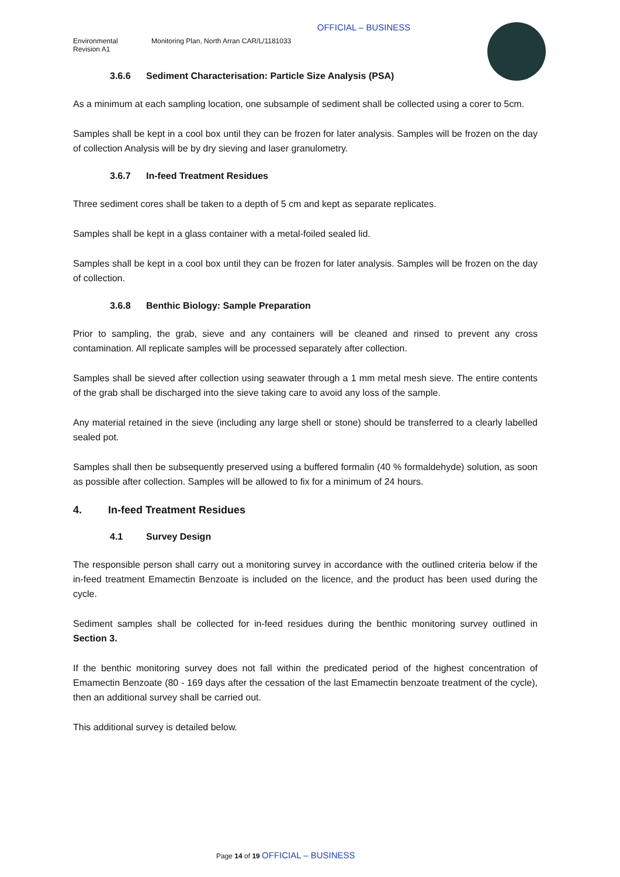OFFICIAL – BUSINESS
Environmental
Revision A1
Monitoring Plan, North Arran CAR/L/1181033
3.6.6 Sediment Characterisation: Particle Size Analysis (PSA)
As a minimum at each sampling location, one subsample of sediment shall be collected using a corer to 5cm.
Samples shall be kept in a cool box until they can be frozen for later analysis. Samples will be frozen on the day of collection Analysis will be by dry sieving and laser granulometry.
3.6.7 In-feed Treatment Residues
Three sediment cores shall be taken to a depth of 5 cm and kept as separate replicates.
Samples shall be kept in a glass container with a metal-foiled sealed lid.
Samples shall be kept in a cool box until they can be frozen for later analysis. Samples will be frozen on the day of collection.
3.6.8 Benthic Biology: Sample Preparation
Prior to sampling, the grab, sieve and any containers will be cleaned and rinsed to prevent any cross contamination. All replicate samples will be processed separately after collection.
Samples shall be sieved after collection using seawater through a 1 mm metal mesh sieve. The entire contents of the grab shall be discharged into the sieve taking care to avoid any loss of the sample.
Any material retained in the sieve (including any large shell or stone) should be transferred to a clearly labelled sealed pot.
Samples shall then be subsequently preserved using a buffered formalin (40 % formaldehyde) solution, as soon as possible after collection. Samples will be allowed to fix for a minimum of 24 hours.
4. In-feed Treatment Residues
4.1 Survey Design
The responsible person shall carry out a monitoring survey in accordance with the outlined criteria below if the in-feed treatment Emamectin Benzoate is included on the licence, and the product has been used during the cycle.
Sediment samples shall be collected for in-feed residues during the benthic monitoring survey outlined in Section 3.
If the benthic monitoring survey does not fall within the predicated period of the highest concentration of Emamectin Benzoate (80 - 169 days after the cessation of the last Emamectin benzoate treatment of the cycle), then an additional survey shall be carried out.
This additional survey is detailed below.
Page 14 of 19 OFFICIAL – BUSINESS